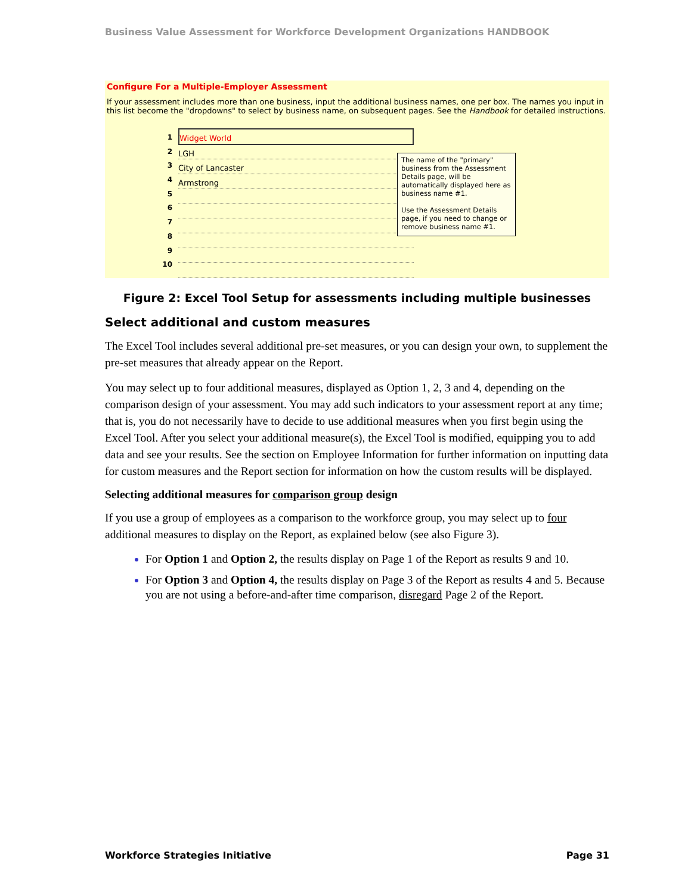Business Value Assessment for Workforce Development Organizations HANDBOOK
Configure For a Multiple-Employer Assessment
If your assessment includes more than one business, input the additional business names, one per box. The names you input in this list become the "dropdowns" to select by business name, on subsequent pages. See the Handbook for detailed instructions.
1
2
3
4
5
6
7
8
9
10
Widget World
LGH
City of Lancaster
Armstrong
The name of the "primary" business from the Assessment Details page, will be automatically displayed here as business name #1.
Use the Assessment Details page, if you need to change or remove business name #1.
Figure 2: Excel Tool Setup for assessments including multiple businesses
Select additional and custom measures
The Excel Tool includes several additional pre-set measures, or you can design your own, to supplement the pre-set measures that already appear on the Report.
You may select up to four additional measures, displayed as Option 1, 2, 3 and 4, depending on the comparison design of your assessment. You may add such indicators to your assessment report at any time; that is, you do not necessarily have to decide to use additional measures when you first begin using the Excel Tool. After you select your additional measure(s), the Excel Tool is modified, equipping you to add data and see your results. See the section on Employee Information for further information on inputting data for custom measures and the Report section for information on how the custom results will be displayed.
Selecting additional measures for comparison group design
If you use a group of employees as a comparison to the workforce group, you may select up to four additional measures to display on the Report, as explained below (see also Figure 3).
For Option 1 and Option 2, the results display on Page 1 of the Report as results 9 and 10.
For Option 3 and Option 4, the results display on Page 3 of the Report as results 4 and 5. Because you are not using a before-and-after time comparison, disregard Page 2 of the Report.
Workforce Strategies Initiative Page 31